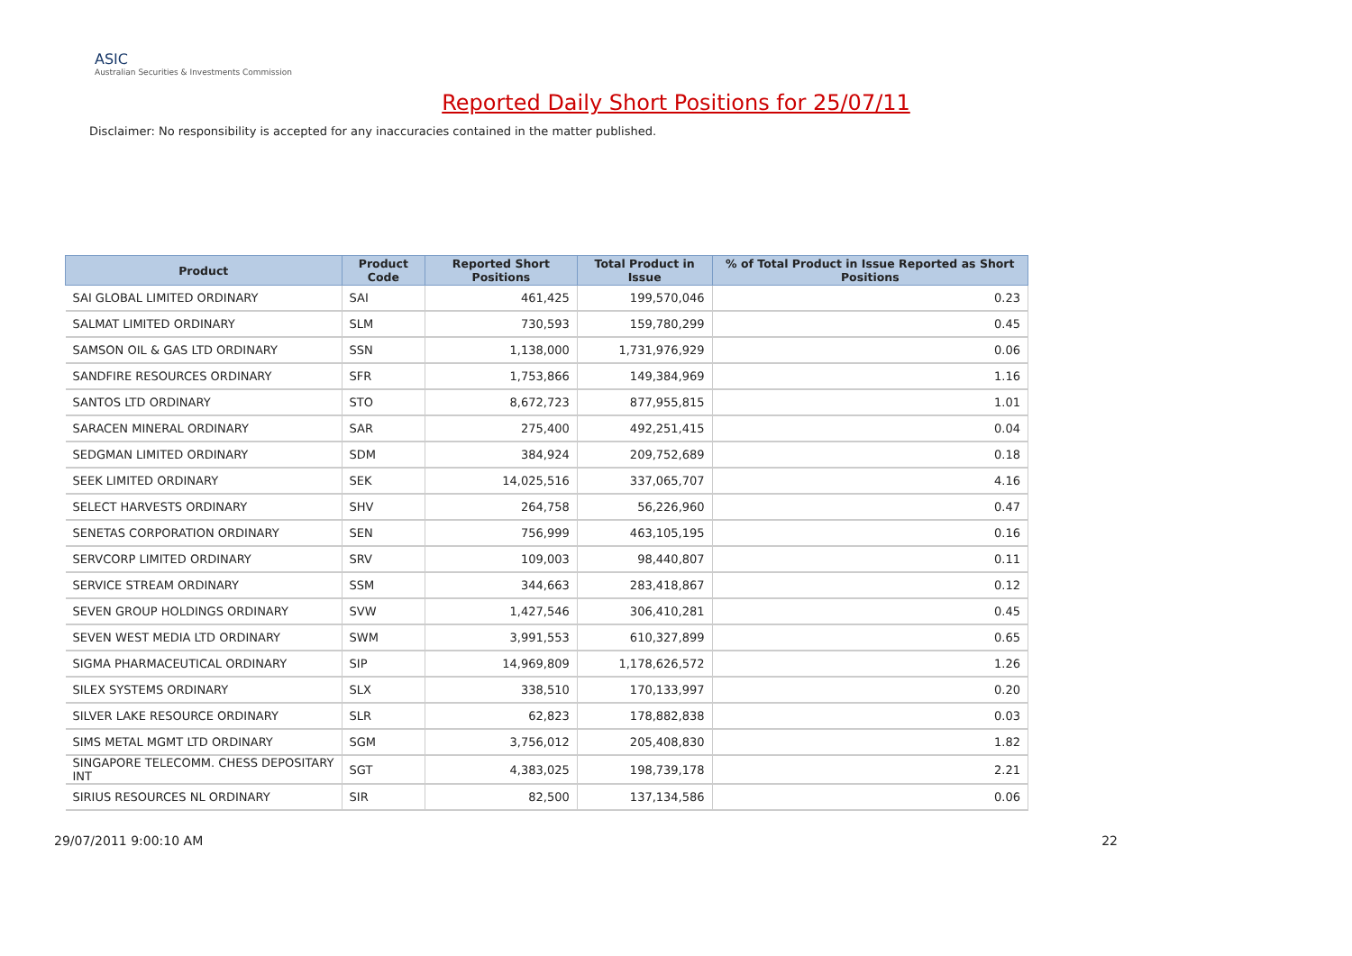ASIC
Australian Securities & Investments Commission
Reported Daily Short Positions for 25/07/11
Disclaimer: No responsibility is accepted for any inaccuracies contained in the matter published.
| Product | Product Code | Reported Short Positions | Total Product in Issue | % of Total Product in Issue Reported as Short Positions |
| --- | --- | --- | --- | --- |
| SAI GLOBAL LIMITED ORDINARY | SAI | 461,425 | 199,570,046 | 0.23 |
| SALMAT LIMITED ORDINARY | SLM | 730,593 | 159,780,299 | 0.45 |
| SAMSON OIL & GAS LTD ORDINARY | SSN | 1,138,000 | 1,731,976,929 | 0.06 |
| SANDFIRE RESOURCES ORDINARY | SFR | 1,753,866 | 149,384,969 | 1.16 |
| SANTOS LTD ORDINARY | STO | 8,672,723 | 877,955,815 | 1.01 |
| SARACEN MINERAL ORDINARY | SAR | 275,400 | 492,251,415 | 0.04 |
| SEDGMAN LIMITED ORDINARY | SDM | 384,924 | 209,752,689 | 0.18 |
| SEEK LIMITED ORDINARY | SEK | 14,025,516 | 337,065,707 | 4.16 |
| SELECT HARVESTS ORDINARY | SHV | 264,758 | 56,226,960 | 0.47 |
| SENETAS CORPORATION ORDINARY | SEN | 756,999 | 463,105,195 | 0.16 |
| SERVCORP LIMITED ORDINARY | SRV | 109,003 | 98,440,807 | 0.11 |
| SERVICE STREAM ORDINARY | SSM | 344,663 | 283,418,867 | 0.12 |
| SEVEN GROUP HOLDINGS ORDINARY | SVW | 1,427,546 | 306,410,281 | 0.45 |
| SEVEN WEST MEDIA LTD ORDINARY | SWM | 3,991,553 | 610,327,899 | 0.65 |
| SIGMA PHARMACEUTICAL ORDINARY | SIP | 14,969,809 | 1,178,626,572 | 1.26 |
| SILEX SYSTEMS ORDINARY | SLX | 338,510 | 170,133,997 | 0.20 |
| SILVER LAKE RESOURCE ORDINARY | SLR | 62,823 | 178,882,838 | 0.03 |
| SIMS METAL MGMT LTD ORDINARY | SGM | 3,756,012 | 205,408,830 | 1.82 |
| SINGAPORE TELECOMM. CHESS DEPOSITARY INT | SGT | 4,383,025 | 198,739,178 | 2.21 |
| SIRIUS RESOURCES NL ORDINARY | SIR | 82,500 | 137,134,586 | 0.06 |
29/07/2011 9:00:10 AM 22